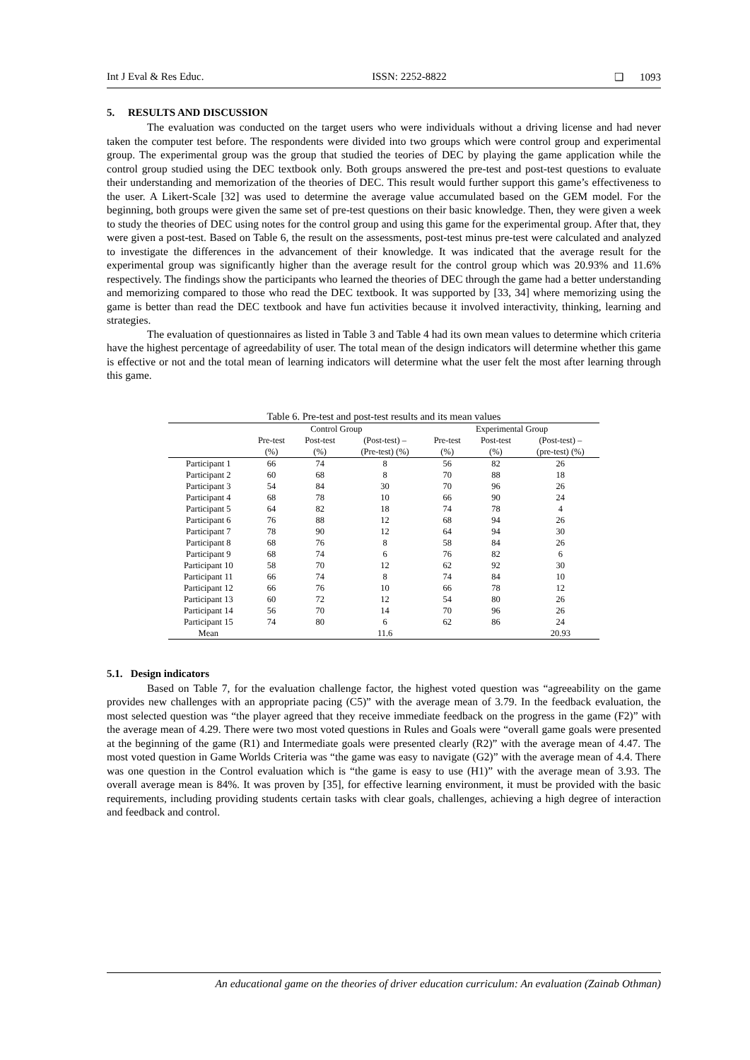Int J Eval & Res Educ. ISSN: 2252-8822 ❑ 1093
5. RESULTS AND DISCUSSION
The evaluation was conducted on the target users who were individuals without a driving license and had never taken the computer test before. The respondents were divided into two groups which were control group and experimental group. The experimental group was the group that studied the teories of DEC by playing the game application while the control group studied using the DEC textbook only. Both groups answered the pre-test and post-test questions to evaluate their understanding and memorization of the theories of DEC. This result would further support this game’s effectiveness to the user. A Likert-Scale [32] was used to determine the average value accumulated based on the GEM model. For the beginning, both groups were given the same set of pre-test questions on their basic knowledge. Then, they were given a week to study the theories of DEC using notes for the control group and using this game for the experimental group. After that, they were given a post-test. Based on Table 6, the result on the assessments, post-test minus pre-test were calculated and analyzed to investigate the differences in the advancement of their knowledge. It was indicated that the average result for the experimental group was significantly higher than the average result for the control group which was 20.93% and 11.6% respectively. The findings show the participants who learned the theories of DEC through the game had a better understanding and memorizing compared to those who read the DEC textbook. It was supported by [33, 34] where memorizing using the game is better than read the DEC textbook and have fun activities because it involved interactivity, thinking, learning and strategies.
The evaluation of questionnaires as listed in Table 3 and Table 4 had its own mean values to determine which criteria have the highest percentage of agreedability of user. The total mean of the design indicators will determine whether this game is effective or not and the total mean of learning indicators will determine what the user felt the most after learning through this game.
Table 6. Pre-test and post-test results and its mean values
| | Control Group | | | Experimental Group | | |
| | Pre-test | Post-test | (Post-test) – | Pre-test | Post-test | (Post-test) – |
| | (%) | (%) | (Pre-test) (%) | (%) | (%) | (pre-test) (%) |
| Participant 1 | 66 | 74 | 8 | 56 | 82 | 26 |
| Participant 2 | 60 | 68 | 8 | 70 | 88 | 18 |
| Participant 3 | 54 | 84 | 30 | 70 | 96 | 26 |
| Participant 4 | 68 | 78 | 10 | 66 | 90 | 24 |
| Participant 5 | 64 | 82 | 18 | 74 | 78 | 4 |
| Participant 6 | 76 | 88 | 12 | 68 | 94 | 26 |
| Participant 7 | 78 | 90 | 12 | 64 | 94 | 30 |
| Participant 8 | 68 | 76 | 8 | 58 | 84 | 26 |
| Participant 9 | 68 | 74 | 6 | 76 | 82 | 6 |
| Participant 10 | 58 | 70 | 12 | 62 | 92 | 30 |
| Participant 11 | 66 | 74 | 8 | 74 | 84 | 10 |
| Participant 12 | 66 | 76 | 10 | 66 | 78 | 12 |
| Participant 13 | 60 | 72 | 12 | 54 | 80 | 26 |
| Participant 14 | 56 | 70 | 14 | 70 | 96 | 26 |
| Participant 15 | 74 | 80 | 6 | 62 | 86 | 24 |
| Mean | | | 11.6 | | | 20.93 |
5.1. Design indicators
Based on Table 7, for the evaluation challenge factor, the highest voted question was “agreeability on the game provides new challenges with an appropriate pacing (C5)” with the average mean of 3.79. In the feedback evaluation, the most selected question was “the player agreed that they receive immediate feedback on the progress in the game (F2)” with the average mean of 4.29. There were two most voted questions in Rules and Goals were “overall game goals were presented at the beginning of the game (R1) and Intermediate goals were presented clearly (R2)” with the average mean of 4.47. The most voted question in Game Worlds Criteria was “the game was easy to navigate (G2)” with the average mean of 4.4. There was one question in the Control evaluation which is “the game is easy to use (H1)” with the average mean of 3.93. The overall average mean is 84%. It was proven by [35], for effective learning environment, it must be provided with the basic requirements, including providing students certain tasks with clear goals, challenges, achieving a high degree of interaction and feedback and control.
An educational game on the theories of driver education curriculum: An evaluation (Zainab Othman)